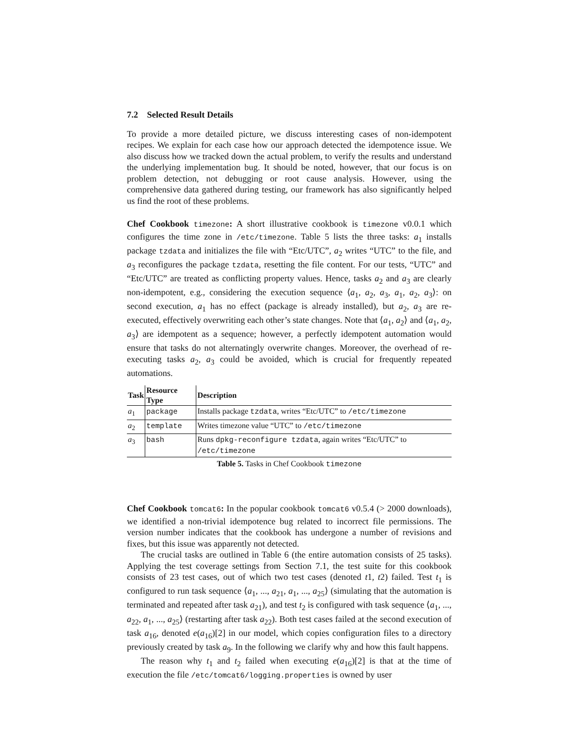7.2 Selected Result Details
To provide a more detailed picture, we discuss interesting cases of non-idempotent recipes. We explain for each case how our approach detected the idempotence issue. We also discuss how we tracked down the actual problem, to verify the results and understand the underlying implementation bug. It should be noted, however, that our focus is on problem detection, not debugging or root cause analysis. However, using the comprehensive data gathered during testing, our framework has also significantly helped us find the root of these problems.
Chef Cookbook timezone: A short illustrative cookbook is timezone v0.0.1 which configures the time zone in /etc/timezone. Table 5 lists the three tasks: a<sub>1</sub> installs package tzdata and initializes the file with “Etc/UTC”, a<sub>2</sub> writes “UTC” to the file, and a<sub>3</sub> reconfigures the package tzdata, resetting the file content. For our tests, “UTC” and “Etc/UTC” are treated as conflicting property values. Hence, tasks a<sub>2</sub> and a<sub>3</sub> are clearly non-idempotent, e.g., considering the execution sequence ⟨a<sub>1</sub>, a<sub>2</sub>, a<sub>3</sub>, a<sub>1</sub>, a<sub>2</sub>, a<sub>3</sub>⟩: on second execution, a<sub>1</sub> has no effect (package is already installed), but a<sub>2</sub>, a<sub>3</sub> are re-executed, effectively overwriting each other’s state changes. Note that ⟨a<sub>1</sub>, a<sub>2</sub>⟩ and ⟨a<sub>1</sub>, a<sub>2</sub>, a<sub>3</sub>⟩ are idempotent as a sequence; however, a perfectly idempotent automation would ensure that tasks do not alternatingly overwrite changes. Moreover, the overhead of re-executing tasks a<sub>2</sub>, a<sub>3</sub> could be avoided, which is crucial for frequently repeated automations.
| Task | Resource Type | Description |
| --- | --- | --- |
| a<sub>1</sub> | package | Installs package tzdata , writes “Etc/UTC” to /etc/timezone |
| a<sub>2</sub> | template | Writes timezone value “UTC” to /etc/timezone |
| a<sub>3</sub> | bash | Runs dpkg-reconfigure tzdata , again writes “Etc/UTC” to /etc/timezone |
Table 5. Tasks in Chef Cookbook timezone
Chef Cookbook tomcat6: In the popular cookbook tomcat6 v0.5.4 (> 2000 downloads), we identified a non-trivial idempotence bug related to incorrect file permissions. The version number indicates that the cookbook has undergone a number of revisions and fixes, but this issue was apparently not detected.
The crucial tasks are outlined in Table 6 (the entire automation consists of 25 tasks). Applying the test coverage settings from Section 7.1, the test suite for this cookbook consists of 23 test cases, out of which two test cases (denoted t1, t2) failed. Test t<sub>1</sub> is configured to run task sequence ⟨a<sub>1</sub>, ..., a<sub>21</sub>, a<sub>1</sub>, ..., a<sub>25</sub>⟩ (simulating that the automation is terminated and repeated after task a<sub>21</sub>), and test t<sub>2</sub> is configured with task sequence ⟨a<sub>1</sub>, ..., a<sub>22</sub>, a<sub>1</sub>, ..., a<sub>25</sub>⟩ (restarting after task a<sub>22</sub>). Both test cases failed at the second execution of task a<sub>16</sub>, denoted e(a<sub>16</sub>)[2] in our model, which copies configuration files to a directory previously created by task a<sub>9</sub>. In the following we clarify why and how this fault happens.
The reason why t<sub>1</sub> and t<sub>2</sub> failed when executing e(a<sub>16</sub>)[2] is that at the time of execution the file /etc/tomcat6/logging.properties is owned by user